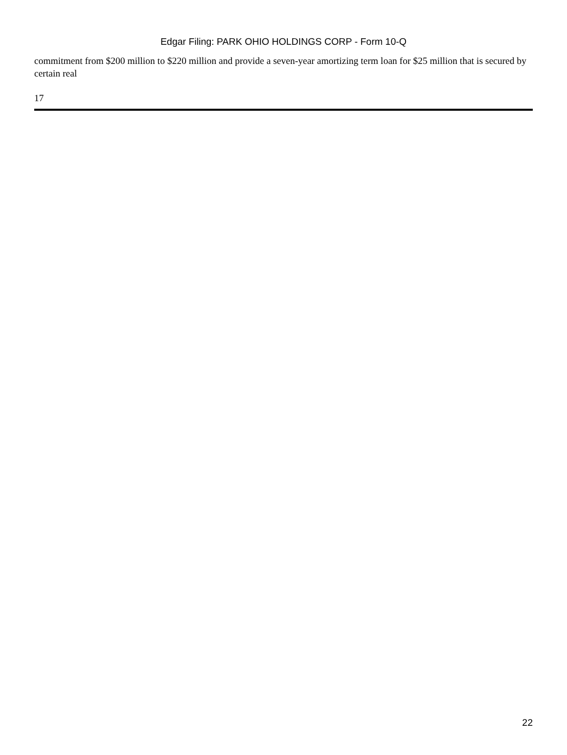Edgar Filing: PARK OHIO HOLDINGS CORP - Form 10-Q
commitment from $200 million to $220 million and provide a seven-year amortizing term loan for $25 million that is secured by certain real
17
22